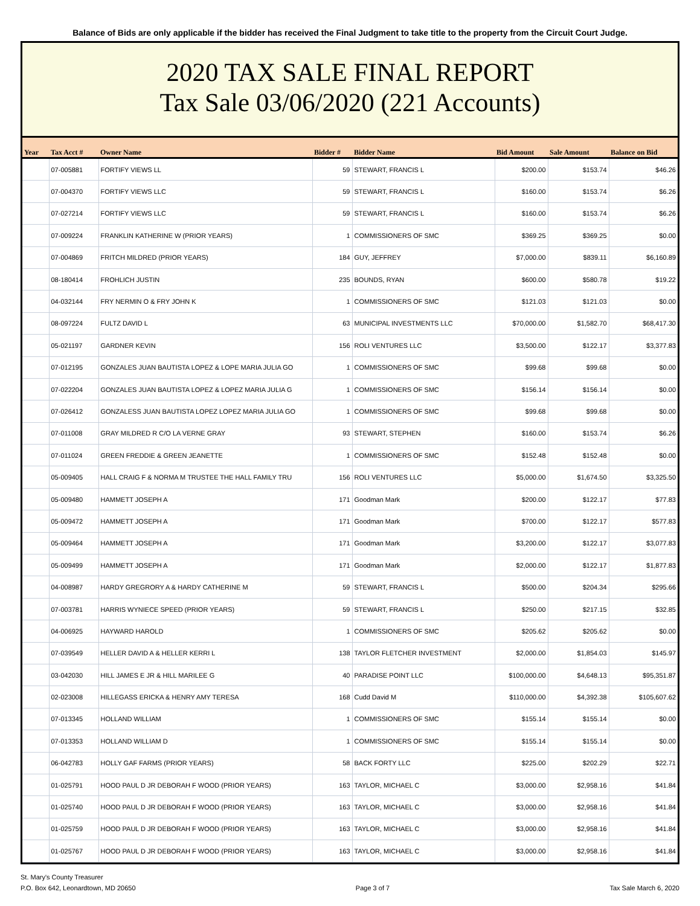Balance of Bids are only applicable if the bidder has received the Final Judgment to take title to the property from the Circuit Court Judge.
2020 TAX SALE FINAL REPORT
Tax Sale 03/06/2020 (221 Accounts)
| Year | Tax Acct # | Owner Name | Bidder # | Bidder Name | Bid Amount | Sale Amount | Balance on Bid |
| --- | --- | --- | --- | --- | --- | --- | --- |
| | 07-005881 | FORTIFY VIEWS LL | 59 | STEWART, FRANCIS L | $200.00 | $153.74 | $46.26 |
| | 07-004370 | FORTIFY VIEWS LLC | 59 | STEWART, FRANCIS L | $160.00 | $153.74 | $6.26 |
| | 07-027214 | FORTIFY VIEWS LLC | 59 | STEWART, FRANCIS L | $160.00 | $153.74 | $6.26 |
| | 07-009224 | FRANKLIN KATHERINE W (PRIOR YEARS) | 1 | COMMISSIONERS OF SMC | $369.25 | $369.25 | $0.00 |
| | 07-004869 | FRITCH MILDRED (PRIOR YEARS) | 184 | GUY, JEFFREY | $7,000.00 | $839.11 | $6,160.89 |
| | 08-180414 | FROHLICH JUSTIN | 235 | BOUNDS, RYAN | $600.00 | $580.78 | $19.22 |
| | 04-032144 | FRY NERMIN O & FRY JOHN K | 1 | COMMISSIONERS OF SMC | $121.03 | $121.03 | $0.00 |
| | 08-097224 | FULTZ DAVID L | 63 | MUNICIPAL INVESTMENTS LLC | $70,000.00 | $1,582.70 | $68,417.30 |
| | 05-021197 | GARDNER KEVIN | 156 | ROLI VENTURES LLC | $3,500.00 | $122.17 | $3,377.83 |
| | 07-012195 | GONZALES JUAN BAUTISTA LOPEZ & LOPE MARIA JULIA GO | 1 | COMMISSIONERS OF SMC | $99.68 | $99.68 | $0.00 |
| | 07-022204 | GONZALES JUAN BAUTISTA LOPEZ & LOPEZ MARIA JULIA G | 1 | COMMISSIONERS OF SMC | $156.14 | $156.14 | $0.00 |
| | 07-026412 | GONZALESS JUAN BAUTISTA LOPEZ LOPEZ MARIA JULIA GO | 1 | COMMISSIONERS OF SMC | $99.68 | $99.68 | $0.00 |
| | 07-011008 | GRAY MILDRED R C/O LA VERNE GRAY | 93 | STEWART, STEPHEN | $160.00 | $153.74 | $6.26 |
| | 07-011024 | GREEN FREDDIE & GREEN JEANETTE | 1 | COMMISSIONERS OF SMC | $152.48 | $152.48 | $0.00 |
| | 05-009405 | HALL CRAIG F & NORMA M TRUSTEE THE HALL FAMILY TRU | 156 | ROLI VENTURES LLC | $5,000.00 | $1,674.50 | $3,325.50 |
| | 05-009480 | HAMMETT JOSEPH A | 171 | Goodman Mark | $200.00 | $122.17 | $77.83 |
| | 05-009472 | HAMMETT JOSEPH A | 171 | Goodman Mark | $700.00 | $122.17 | $577.83 |
| | 05-009464 | HAMMETT JOSEPH A | 171 | Goodman Mark | $3,200.00 | $122.17 | $3,077.83 |
| | 05-009499 | HAMMETT JOSEPH A | 171 | Goodman Mark | $2,000.00 | $122.17 | $1,877.83 |
| | 04-008987 | HARDY GREGRORY A & HARDY CATHERINE M | 59 | STEWART, FRANCIS L | $500.00 | $204.34 | $295.66 |
| | 07-003781 | HARRIS WYNIECE SPEED (PRIOR YEARS) | 59 | STEWART, FRANCIS L | $250.00 | $217.15 | $32.85 |
| | 04-006925 | HAYWARD HAROLD | 1 | COMMISSIONERS OF SMC | $205.62 | $205.62 | $0.00 |
| | 07-039549 | HELLER DAVID A & HELLER KERRI L | 138 | TAYLOR FLETCHER INVESTMENT | $2,000.00 | $1,854.03 | $145.97 |
| | 03-042030 | HILL JAMES E JR & HILL MARILEE G | 40 | PARADISE POINT LLC | $100,000.00 | $4,648.13 | $95,351.87 |
| | 02-023008 | HILLEGASS ERICKA & HENRY AMY TERESA | 168 | Cudd David M | $110,000.00 | $4,392.38 | $105,607.62 |
| | 07-013345 | HOLLAND WILLIAM | 1 | COMMISSIONERS OF SMC | $155.14 | $155.14 | $0.00 |
| | 07-013353 | HOLLAND WILLIAM D | 1 | COMMISSIONERS OF SMC | $155.14 | $155.14 | $0.00 |
| | 06-042783 | HOLLY GAF FARMS (PRIOR YEARS) | 58 | BACK FORTY LLC | $225.00 | $202.29 | $22.71 |
| | 01-025791 | HOOD PAUL D JR DEBORAH F WOOD (PRIOR YEARS) | 163 | TAYLOR, MICHAEL C | $3,000.00 | $2,958.16 | $41.84 |
| | 01-025740 | HOOD PAUL D JR DEBORAH F WOOD (PRIOR YEARS) | 163 | TAYLOR, MICHAEL C | $3,000.00 | $2,958.16 | $41.84 |
| | 01-025759 | HOOD PAUL D JR DEBORAH F WOOD (PRIOR YEARS) | 163 | TAYLOR, MICHAEL C | $3,000.00 | $2,958.16 | $41.84 |
| | 01-025767 | HOOD PAUL D JR DEBORAH F WOOD (PRIOR YEARS) | 163 | TAYLOR, MICHAEL C | $3,000.00 | $2,958.16 | $41.84 |
St. Mary's County Treasurer
P.O. Box 642, Leonardtown, MD 20650
Page 3 of 7
Tax Sale March 6, 2020